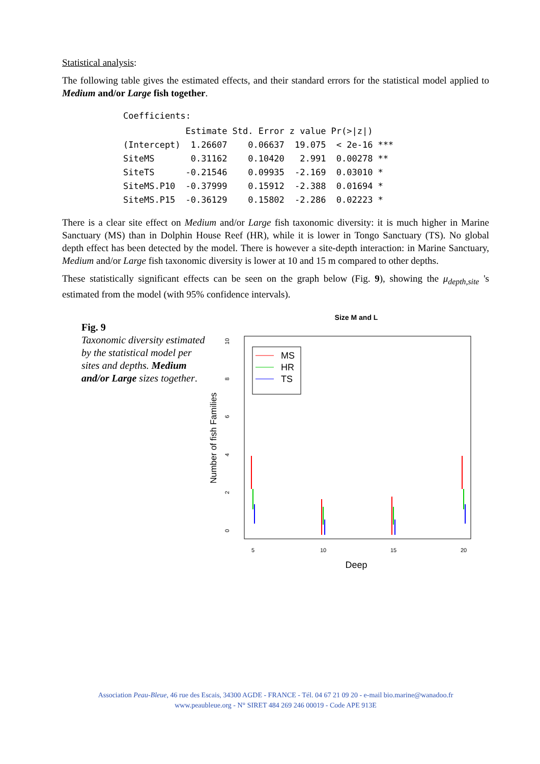Statistical analysis:
The following table gives the estimated effects, and their standard errors for the statistical model applied to Medium and/or Large fish together.
Coefficients:
| | Estimate | Std. Error | z value | Pr(>/z/) | |
| --- | --- | --- | --- | --- | --- |
| (Intercept) | 1.26607 | 0.06637 | 19.075 | < 2e-16 | *** |
| SiteMS | 0.31162 | 0.10420 | 2.991 | 0.00278 | ** |
| SiteTS | -0.21546 | 0.09935 | -2.169 | 0.03010 | * |
| SiteMS.P10 | -0.37999 | 0.15912 | -2.388 | 0.01694 | * |
| SiteMS.P15 | -0.36129 | 0.15802 | -2.286 | 0.02223 | * |
There is a clear site effect on Medium and/or Large fish taxonomic diversity: it is much higher in Marine Sanctuary (MS) than in Dolphin House Reef (HR), while it is lower in Tongo Sanctuary (TS). No global depth effect has been detected by the model. There is however a site-depth interaction: in Marine Sanctuary, Medium and/or Large fish taxonomic diversity is lower at 10 and 15 m compared to other depths.
These statistically significant effects can be seen on the graph below (Fig. 9), showing the μ<sub>depth,site</sub> 's estimated from the model (with 95% confidence intervals).
Fig. 9
Taxonomic diversity estimated by the statistical model per sites and depths. Medium and/or Large sizes together.
Size M and L
0
2
4
6
8
10
5
10
15
20
Number of fish Families
Deep
MS
HR
TS
Association Peau-Bleue, 46 rue des Escais, 34300 AGDE - FRANCE - Tél. 04 67 21 09 20 - e-mail bio.marine@wanadoo.fr
www.peaubleue.org - N° SIRET 484 269 246 00019 - Code APE 913E